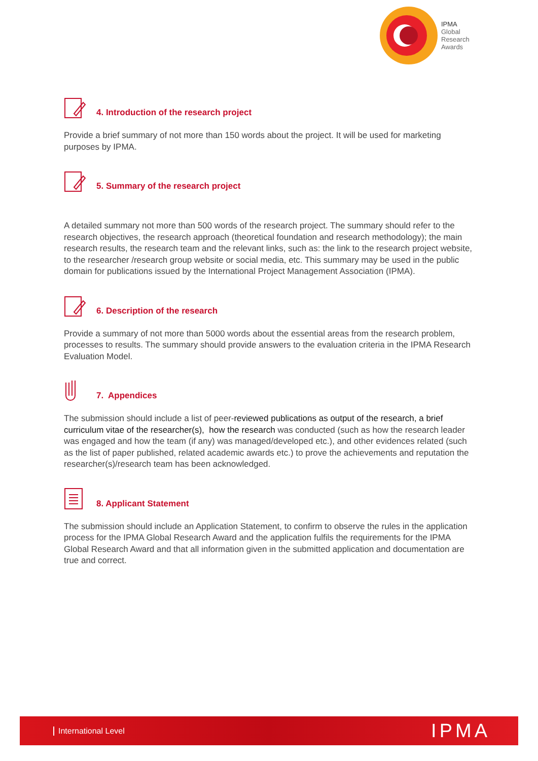IPMA
Global
Research
Awards
4. Introduction of the research project
Provide a brief summary of not more than 150 words about the project. It will be used for marketing purposes by IPMA.
5. Summary of the research project
A detailed summary not more than 500 words of the research project. The summary should refer to the research objectives, the research approach (theoretical foundation and research methodology); the main research results, the research team and the relevant links, such as: the link to the research project website, to the researcher /research group website or social media, etc. This summary may be used in the public domain for publications issued by the International Project Management Association (IPMA).
6. Description of the research
Provide a summary of not more than 5000 words about the essential areas from the research problem, processes to results. The summary should provide answers to the evaluation criteria in the IPMA Research Evaluation Model.
7. Appendices
The submission should include a list of peer-reviewed publications as output of the research, a brief curriculum vitae of the researcher(s), how the research was conducted (such as how the research leader was engaged and how the team (if any) was managed/developed etc.), and other evidences related (such as the list of paper published, related academic awards etc.) to prove the achievements and reputation the researcher(s)/research team has been acknowledged.
8. Applicant Statement
The submission should include an Application Statement, to confirm to observe the rules in the application process for the IPMA Global Research Award and the application fulfils the requirements for the IPMA Global Research Award and that all information given in the submitted application and documentation are true and correct.
International Level IPMA